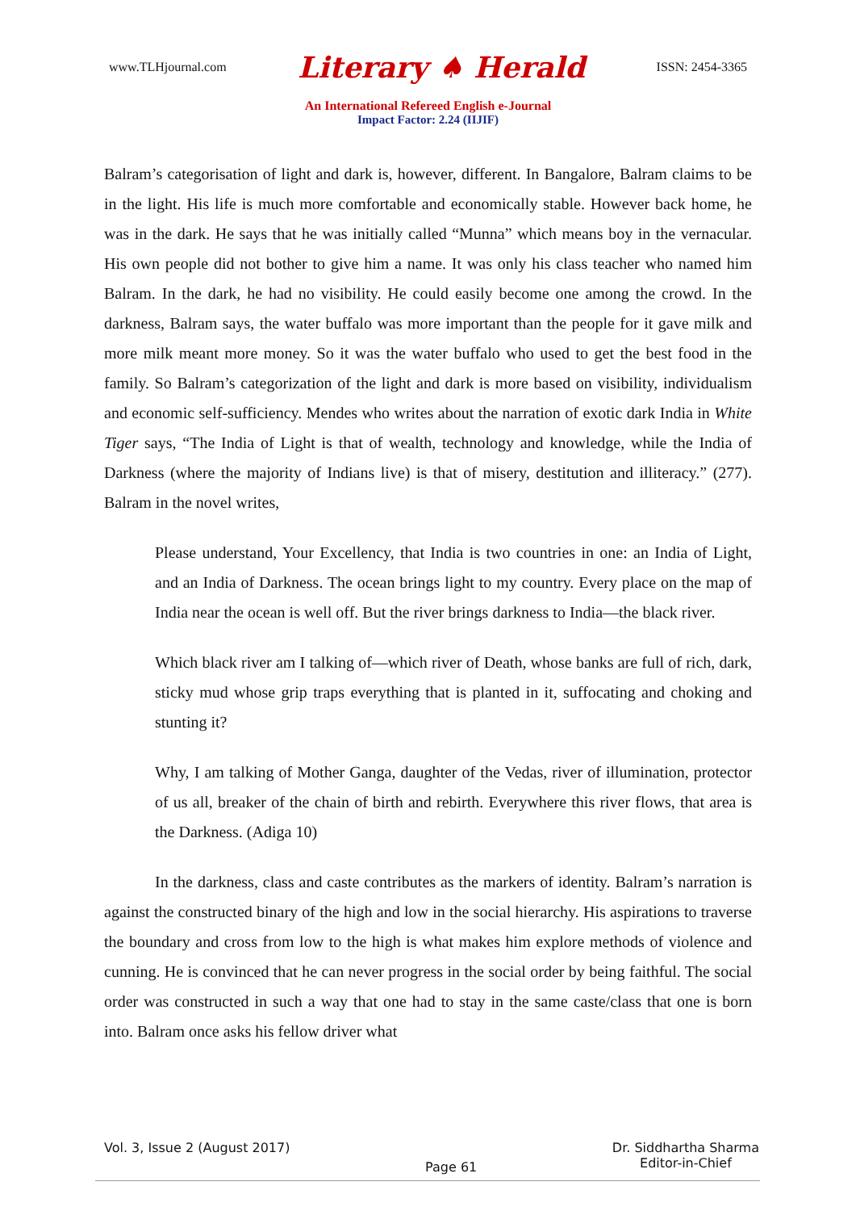www.TLHjournal.com Literary ♠ Herald ISSN: 2454-3365
An International Refereed English e-Journal
Impact Factor: 2.24 (IIJIF)
Balram’s categorisation of light and dark is, however, different. In Bangalore, Balram claims to be in the light. His life is much more comfortable and economically stable. However back home, he was in the dark. He says that he was initially called “Munna” which means boy in the vernacular. His own people did not bother to give him a name. It was only his class teacher who named him Balram. In the dark, he had no visibility. He could easily become one among the crowd. In the darkness, Balram says, the water buffalo was more important than the people for it gave milk and more milk meant more money. So it was the water buffalo who used to get the best food in the family. So Balram’s categorization of the light and dark is more based on visibility, individualism and economic self-sufficiency. Mendes who writes about the narration of exotic dark India in White Tiger says, “The India of Light is that of wealth, technology and knowledge, while the India of Darkness (where the majority of Indians live) is that of misery, destitution and illiteracy.” (277). Balram in the novel writes,
Please understand, Your Excellency, that India is two countries in one: an India of Light, and an India of Darkness. The ocean brings light to my country. Every place on the map of India near the ocean is well off. But the river brings darkness to India—the black river.
Which black river am I talking of—which river of Death, whose banks are full of rich, dark, sticky mud whose grip traps everything that is planted in it, suffocating and choking and stunting it?
Why, I am talking of Mother Ganga, daughter of the Vedas, river of illumination, protector of us all, breaker of the chain of birth and rebirth. Everywhere this river flows, that area is the Darkness. (Adiga 10)
In the darkness, class and caste contributes as the markers of identity. Balram’s narration is against the constructed binary of the high and low in the social hierarchy. His aspirations to traverse the boundary and cross from low to the high is what makes him explore methods of violence and cunning. He is convinced that he can never progress in the social order by being faithful. The social order was constructed in such a way that one had to stay in the same caste/class that one is born into. Balram once asks his fellow driver what
Vol. 3, Issue 2 (August 2017) Page 61 Dr. Siddhartha Sharma
Editor-in-Chief